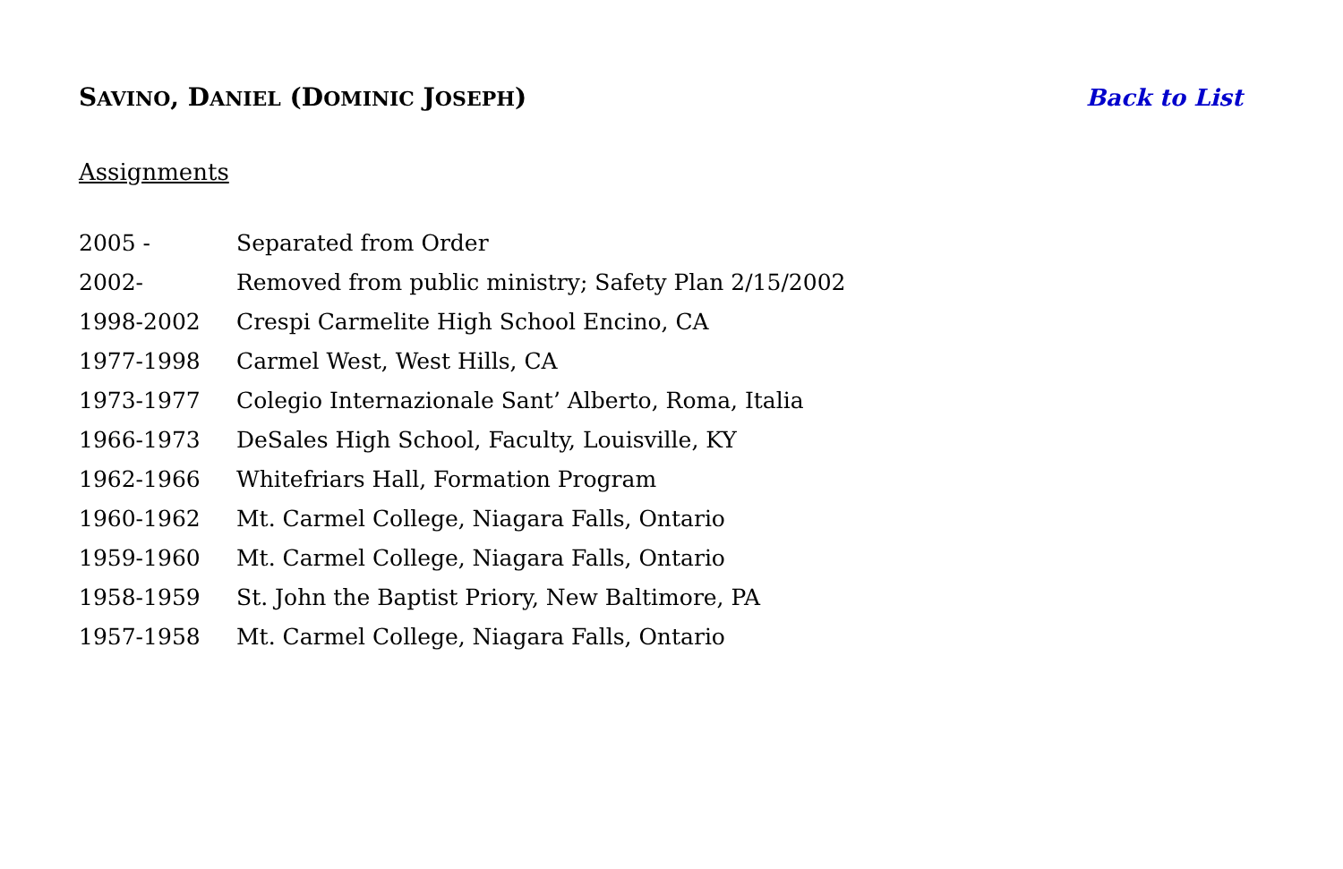SAVINO, DANIEL (DOMINIC JOSEPH)
Back to List
Assignments
2005 - Separated from Order
2002- Removed from public ministry; Safety Plan 2/15/2002
1998-2002 Crespi Carmelite High School Encino, CA
1977-1998 Carmel West, West Hills, CA
1973-1977 Colegio Internazionale Sant’ Alberto, Roma, Italia
1966-1973 DeSales High School, Faculty, Louisville, KY
1962-1966 Whitefriars Hall, Formation Program
1960-1962 Mt. Carmel College, Niagara Falls, Ontario
1959-1960 Mt. Carmel College, Niagara Falls, Ontario
1958-1959 St. John the Baptist Priory, New Baltimore, PA
1957-1958 Mt. Carmel College, Niagara Falls, Ontario